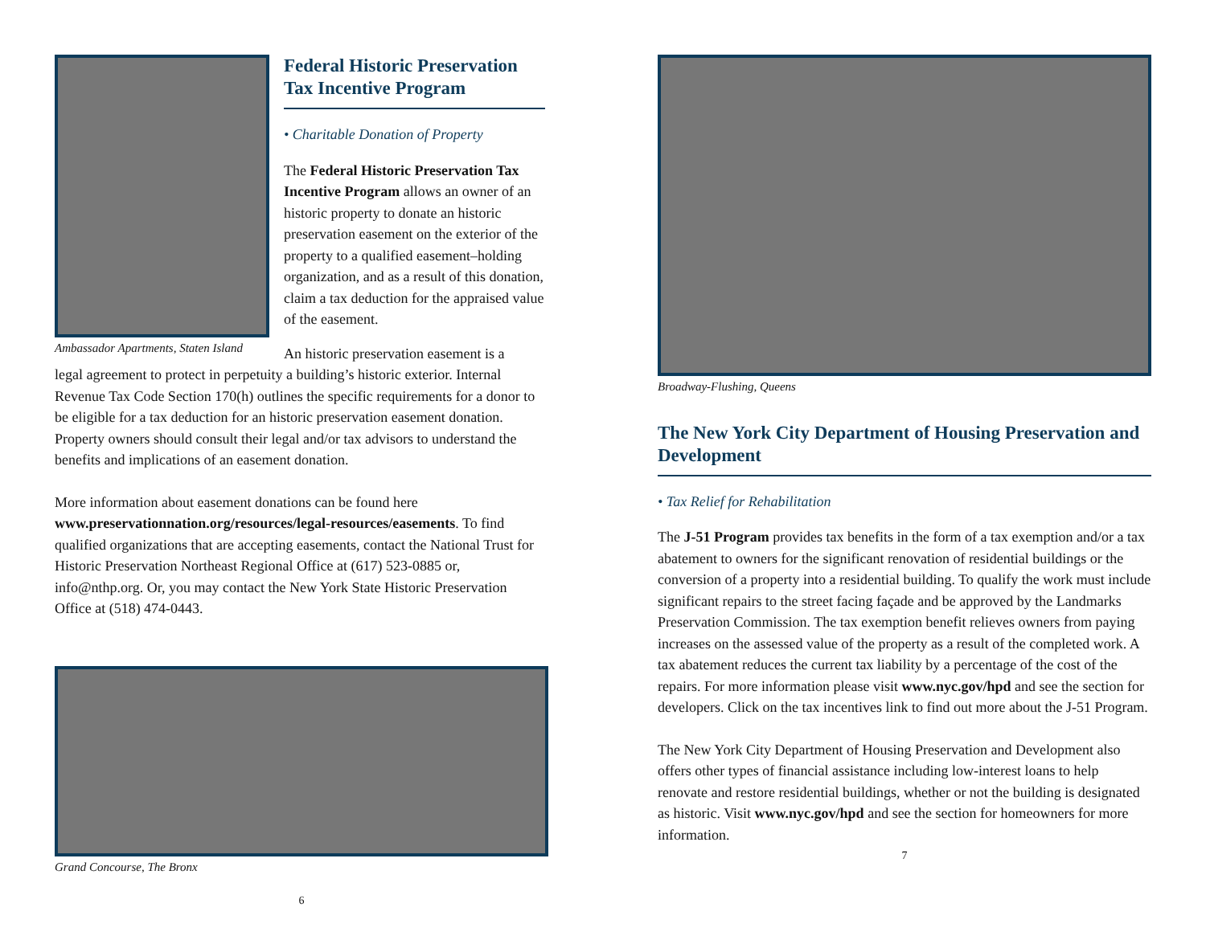Ambassador Apartments, Staten Island
Federal Historic Preservation Tax Incentive Program
• Charitable Donation of Property
The Federal Historic Preservation Tax Incentive Program allows an owner of an historic property to donate an historic preservation easement on the exterior of the property to a qualified easement–holding organization, and as a result of this donation, claim a tax deduction for the appraised value of the easement.
An historic preservation easement is a
legal agreement to protect in perpetuity a building’s historic exterior. Internal Revenue Tax Code Section 170(h) outlines the specific requirements for a donor to be eligible for a tax deduction for an historic preservation easement donation. Property owners should consult their legal and/or tax advisors to understand the benefits and implications of an easement donation.
More information about easement donations can be found here www.preservationnation.org/resources/legal-resources/easements. To find qualified organizations that are accepting easements, contact the National Trust for Historic Preservation Northeast Regional Office at (617) 523-0885 or, info@nthp.org. Or, you may contact the New York State Historic Preservation Office at (518) 474-0443.
Grand Concourse, The Bronx
6
Broadway-Flushing, Queens
The New York City Department of Housing Preservation and Development
• Tax Relief for Rehabilitation
The J-51 Program provides tax benefits in the form of a tax exemption and/or a tax abatement to owners for the significant renovation of residential buildings or the conversion of a property into a residential building. To qualify the work must include significant repairs to the street facing façade and be approved by the Landmarks Preservation Commission. The tax exemption benefit relieves owners from paying increases on the assessed value of the property as a result of the completed work. A tax abatement reduces the current tax liability by a percentage of the cost of the repairs. For more information please visit www.nyc.gov/hpd and see the section for developers. Click on the tax incentives link to find out more about the J-51 Program.
The New York City Department of Housing Preservation and Development also offers other types of financial assistance including low-interest loans to help renovate and restore residential buildings, whether or not the building is designated as historic. Visit www.nyc.gov/hpd and see the section for homeowners for more information.
7